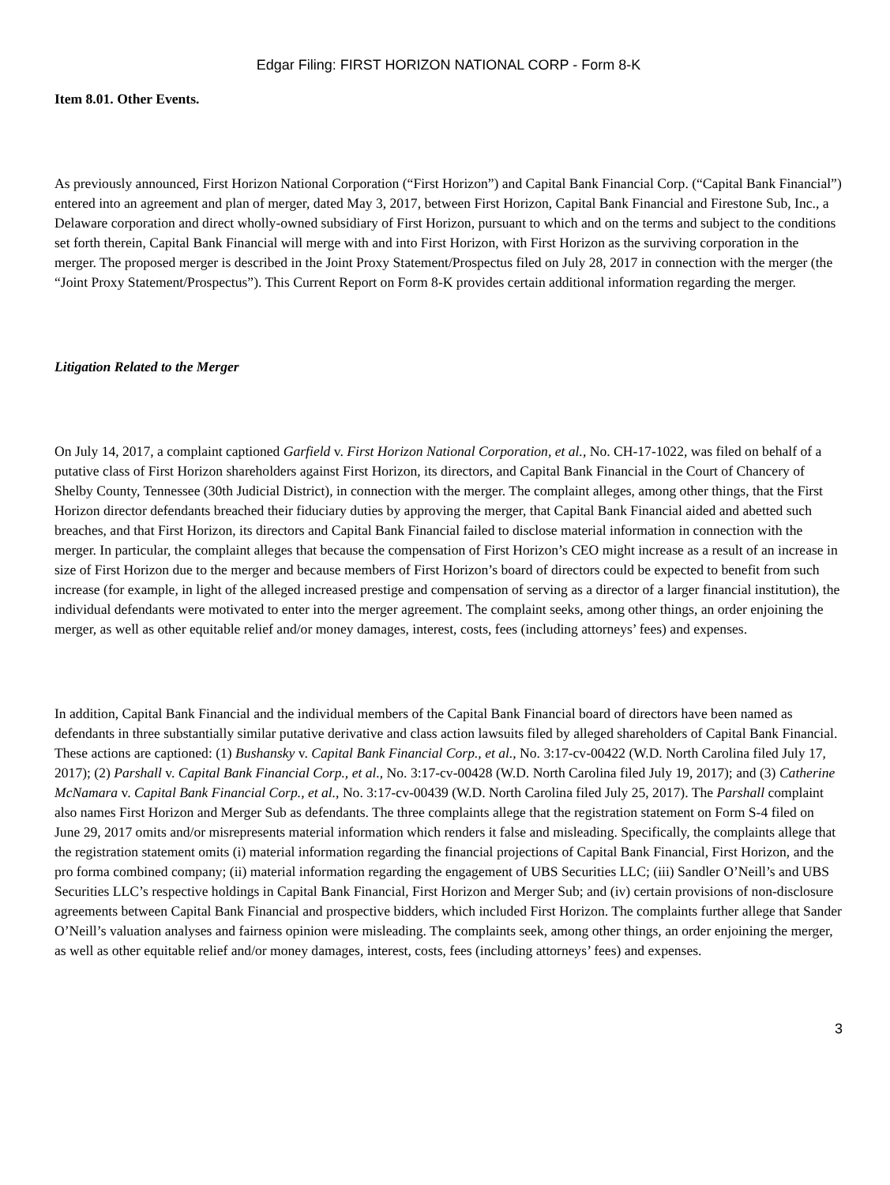Edgar Filing: FIRST HORIZON NATIONAL CORP - Form 8-K
Item 8.01. Other Events.
As previously announced, First Horizon National Corporation (“First Horizon”) and Capital Bank Financial Corp. (“Capital Bank Financial”) entered into an agreement and plan of merger, dated May 3, 2017, between First Horizon, Capital Bank Financial and Firestone Sub, Inc., a Delaware corporation and direct wholly-owned subsidiary of First Horizon, pursuant to which and on the terms and subject to the conditions set forth therein, Capital Bank Financial will merge with and into First Horizon, with First Horizon as the surviving corporation in the merger. The proposed merger is described in the Joint Proxy Statement/Prospectus filed on July 28, 2017 in connection with the merger (the “Joint Proxy Statement/Prospectus”). This Current Report on Form 8-K provides certain additional information regarding the merger.
Litigation Related to the Merger
On July 14, 2017, a complaint captioned Garfield v. First Horizon National Corporation, et al., No. CH-17-1022, was filed on behalf of a putative class of First Horizon shareholders against First Horizon, its directors, and Capital Bank Financial in the Court of Chancery of Shelby County, Tennessee (30th Judicial District), in connection with the merger. The complaint alleges, among other things, that the First Horizon director defendants breached their fiduciary duties by approving the merger, that Capital Bank Financial aided and abetted such breaches, and that First Horizon, its directors and Capital Bank Financial failed to disclose material information in connection with the merger. In particular, the complaint alleges that because the compensation of First Horizon’s CEO might increase as a result of an increase in size of First Horizon due to the merger and because members of First Horizon’s board of directors could be expected to benefit from such increase (for example, in light of the alleged increased prestige and compensation of serving as a director of a larger financial institution), the individual defendants were motivated to enter into the merger agreement. The complaint seeks, among other things, an order enjoining the merger, as well as other equitable relief and/or money damages, interest, costs, fees (including attorneys’ fees) and expenses.
In addition, Capital Bank Financial and the individual members of the Capital Bank Financial board of directors have been named as defendants in three substantially similar putative derivative and class action lawsuits filed by alleged shareholders of Capital Bank Financial. These actions are captioned: (1) Bushansky v. Capital Bank Financial Corp., et al., No. 3:17-cv-00422 (W.D. North Carolina filed July 17, 2017); (2) Parshall v. Capital Bank Financial Corp., et al., No. 3:17-cv-00428 (W.D. North Carolina filed July 19, 2017); and (3) Catherine McNamara v. Capital Bank Financial Corp., et al., No. 3:17-cv-00439 (W.D. North Carolina filed July 25, 2017). The Parshall complaint also names First Horizon and Merger Sub as defendants. The three complaints allege that the registration statement on Form S-4 filed on June 29, 2017 omits and/or misrepresents material information which renders it false and misleading. Specifically, the complaints allege that the registration statement omits (i) material information regarding the financial projections of Capital Bank Financial, First Horizon, and the pro forma combined company; (ii) material information regarding the engagement of UBS Securities LLC; (iii) Sandler O’Neill’s and UBS Securities LLC’s respective holdings in Capital Bank Financial, First Horizon and Merger Sub; and (iv) certain provisions of non-disclosure agreements between Capital Bank Financial and prospective bidders, which included First Horizon. The complaints further allege that Sander O’Neill’s valuation analyses and fairness opinion were misleading. The complaints seek, among other things, an order enjoining the merger, as well as other equitable relief and/or money damages, interest, costs, fees (including attorneys’ fees) and expenses.
3